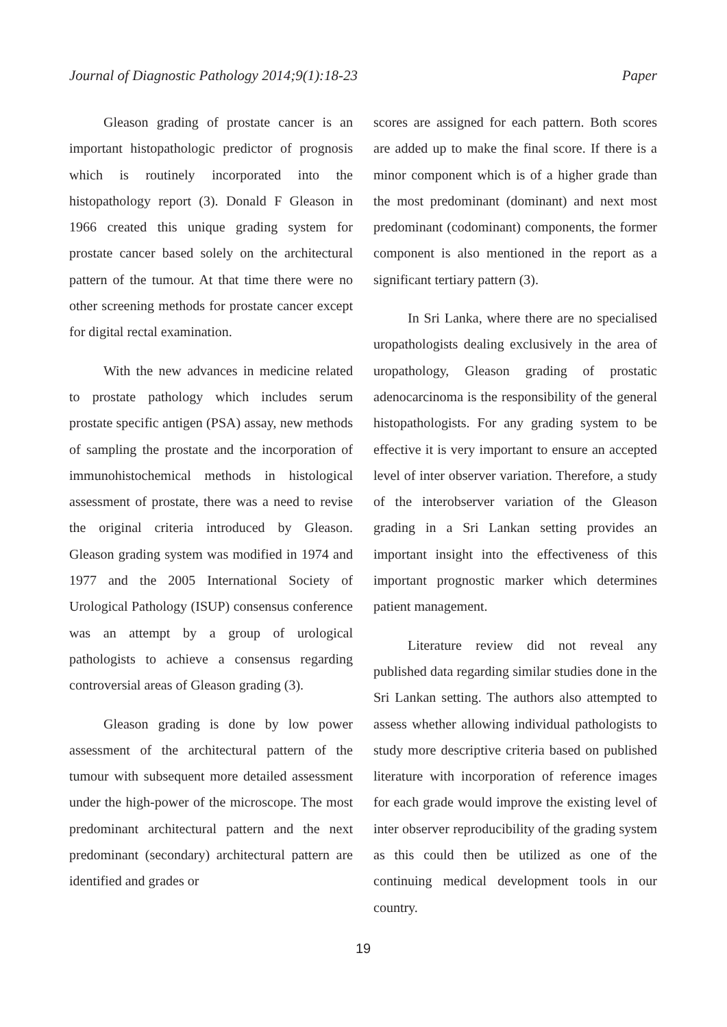Journal of Diagnostic Pathology 2014;9(1):18-23 Paper
Gleason grading of prostate cancer is an important histopathologic predictor of prognosis which is routinely incorporated into the histopathology report (3). Donald F Gleason in 1966 created this unique grading system for prostate cancer based solely on the architectural pattern of the tumour. At that time there were no other screening methods for prostate cancer except for digital rectal examination.
With the new advances in medicine related to prostate pathology which includes serum prostate specific antigen (PSA) assay, new methods of sampling the prostate and the incorporation of immunohistochemical methods in histological assessment of prostate, there was a need to revise the original criteria introduced by Gleason. Gleason grading system was modified in 1974 and 1977 and the 2005 International Society of Urological Pathology (ISUP) consensus conference was an attempt by a group of urological pathologists to achieve a consensus regarding controversial areas of Gleason grading (3).
Gleason grading is done by low power assessment of the architectural pattern of the tumour with subsequent more detailed assessment under the high-power of the microscope. The most predominant architectural pattern and the next predominant (secondary) architectural pattern are identified and grades or
scores are assigned for each pattern. Both scores are added up to make the final score. If there is a minor component which is of a higher grade than the most predominant (dominant) and next most predominant (codominant) components, the former component is also mentioned in the report as a significant tertiary pattern (3).
In Sri Lanka, where there are no specialised uropathologists dealing exclusively in the area of uropathology, Gleason grading of prostatic adenocarcinoma is the responsibility of the general histopathologists. For any grading system to be effective it is very important to ensure an accepted level of inter observer variation. Therefore, a study of the interobserver variation of the Gleason grading in a Sri Lankan setting provides an important insight into the effectiveness of this important prognostic marker which determines patient management.
Literature review did not reveal any published data regarding similar studies done in the Sri Lankan setting. The authors also attempted to assess whether allowing individual pathologists to study more descriptive criteria based on published literature with incorporation of reference images for each grade would improve the existing level of inter observer reproducibility of the grading system as this could then be utilized as one of the continuing medical development tools in our country.
19